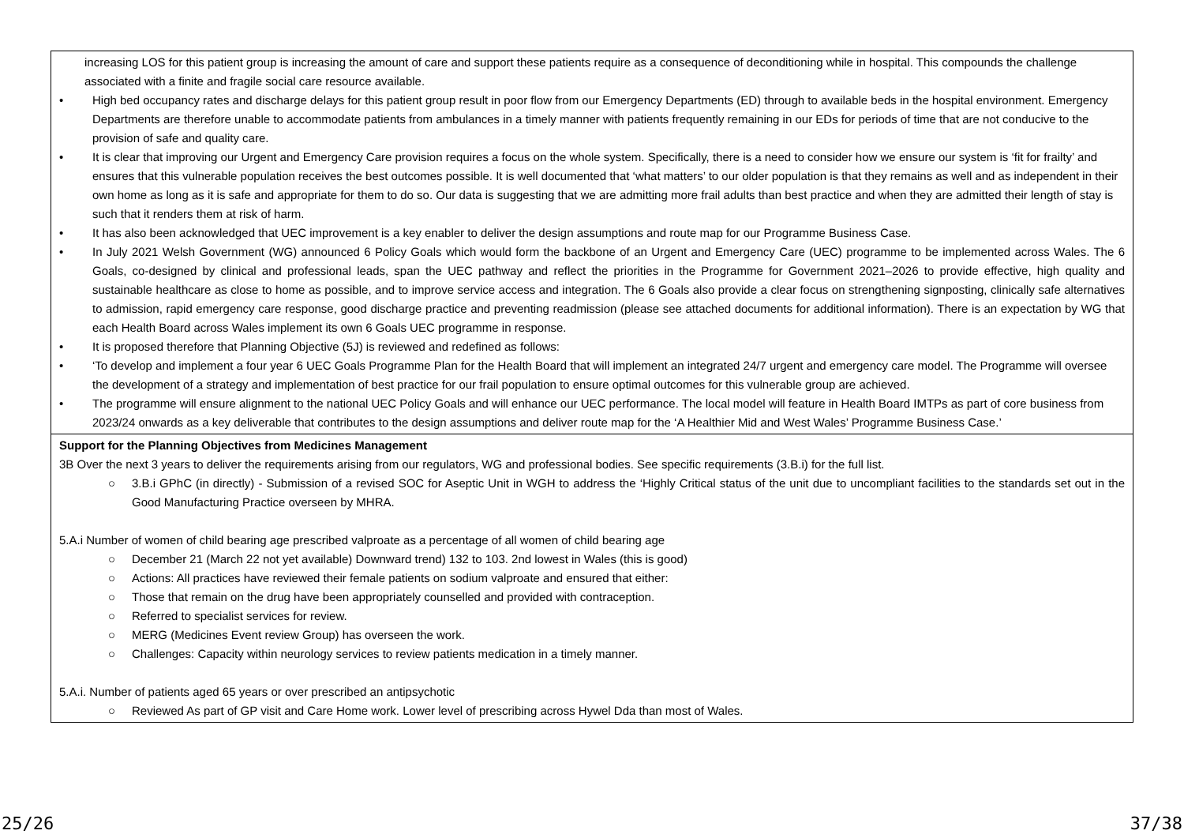| increasing LOS for this patient group is increasing the amount of care and support these patients require as a consequence of deconditioning while in hospital. This compounds the challenge associated with a finite and fragile social care resource available. • High bed occupancy rates and discharge delays for this patient group result in poor flow from our Emergency Departments (ED) through to available beds in the hospital environment. Emergency Departments are therefore unable to accommodate patients from ambulances in a timely manner with patients frequently remaining in our EDs for periods of time that are not conducive to the provision of safe and quality care. • It is clear that improving our Urgent and Emergency Care provision requires a focus on the whole system. Specifically, there is a need to consider how we ensure our system is ‘fit for frailty’ and ensures that this vulnerable population receives the best outcomes possible. It is well documented that ‘what matters’ to our older population is that they remains as well and as independent in their own home as long as it is safe and appropriate for them to do so. Our data is suggesting that we are admitting more frail adults than best practice and when they are admitted their length of stay is such that it renders them at risk of harm. • It has also been acknowledged that UEC improvement is a key enabler to deliver the design assumptions and route map for our Programme Business Case. • In July 2021 Welsh Government (WG) announced 6 Policy Goals which would form the backbone of an Urgent and Emergency Care (UEC) programme to be implemented across Wales. The 6 Goals, co-designed by clinical and professional leads, span the UEC pathway and reflect the priorities in the Programme for Government 2021–2026 to provide effective, high quality and sustainable healthcare as close to home as possible, and to improve service access and integration. The 6 Goals also provide a clear focus on strengthening signposting, clinically safe alternatives to admission, rapid emergency care response, good discharge practice and preventing readmission (please see attached documents for additional information). There is an expectation by WG that each Health Board across Wales implement its own 6 Goals UEC programme in response. • It is proposed therefore that Planning Objective (5J) is reviewed and redefined as follows: • ‘To develop and implement a four year 6 UEC Goals Programme Plan for the Health Board that will implement an integrated 24/7 urgent and emergency care model. The Programme will oversee the development of a strategy and implementation of best practice for our frail population to ensure optimal outcomes for this vulnerable group are achieved. • The programme will ensure alignment to the national UEC Policy Goals and will enhance our UEC performance. The local model will feature in Health Board IMTPs as part of core business from 2023/24 onwards as a key deliverable that contributes to the design assumptions and deliver route map for the ‘A Healthier Mid and West Wales’ Programme Business Case.’ |
| Support for the Planning Objectives from Medicines Management 3B Over the next 3 years to deliver the requirements arising from our regulators, WG and professional bodies. See specific requirements (3.B.i) for the full list. ○ 3.B.i GPhC (in directly) - Submission of a revised SOC for Aseptic Unit in WGH to address the ‘Highly Critical status of the unit due to uncompliant facilities to the standards set out in the Good Manufacturing Practice overseen by MHRA. 5.A.i Number of women of child bearing age prescribed valproate as a percentage of all women of child bearing age ○ December 21 (March 22 not yet available) Downward trend) 132 to 103. 2nd lowest in Wales (this is good) ○ Actions: All practices have reviewed their female patients on sodium valproate and ensured that either: ○ Those that remain on the drug have been appropriately counselled and provided with contraception. ○ Referred to specialist services for review. ○ MERG (Medicines Event review Group) has overseen the work. ○ Challenges: Capacity within neurology services to review patients medication in a timely manner. 5.A.i. Number of patients aged 65 years or over prescribed an antipsychotic ○ Reviewed As part of GP visit and Care Home work. Lower level of prescribing across Hywel Dda than most of Wales. |
25/26 37/38